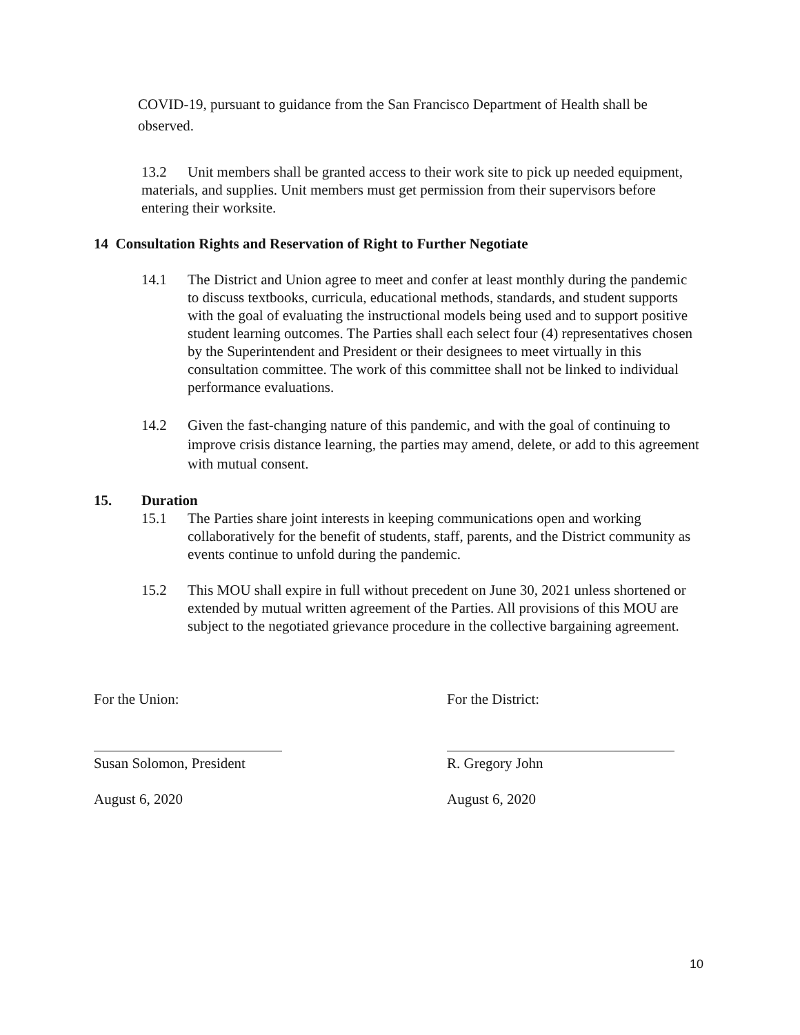COVID-19, pursuant to guidance from the San Francisco Department of Health shall be observed.
13.2 Unit members shall be granted access to their work site to pick up needed equipment, materials, and supplies. Unit members must get permission from their supervisors before entering their worksite.
14 Consultation Rights and Reservation of Right to Further Negotiate
14.1 The District and Union agree to meet and confer at least monthly during the pandemic to discuss textbooks, curricula, educational methods, standards, and student supports with the goal of evaluating the instructional models being used and to support positive student learning outcomes. The Parties shall each select four (4) representatives chosen by the Superintendent and President or their designees to meet virtually in this consultation committee. The work of this committee shall not be linked to individual performance evaluations.
14.2 Given the fast-changing nature of this pandemic, and with the goal of continuing to improve crisis distance learning, the parties may amend, delete, or add to this agreement with mutual consent.
15. Duration
15.1 The Parties share joint interests in keeping communications open and working collaboratively for the benefit of students, staff, parents, and the District community as events continue to unfold during the pandemic.
15.2 This MOU shall expire in full without precedent on June 30, 2021 unless shortened or extended by mutual written agreement of the Parties. All provisions of this MOU are subject to the negotiated grievance procedure in the collective bargaining agreement.
For the Union: For the District:
Susan Solomon, President R. Gregory John
August 6, 2020 August 6, 2020
10